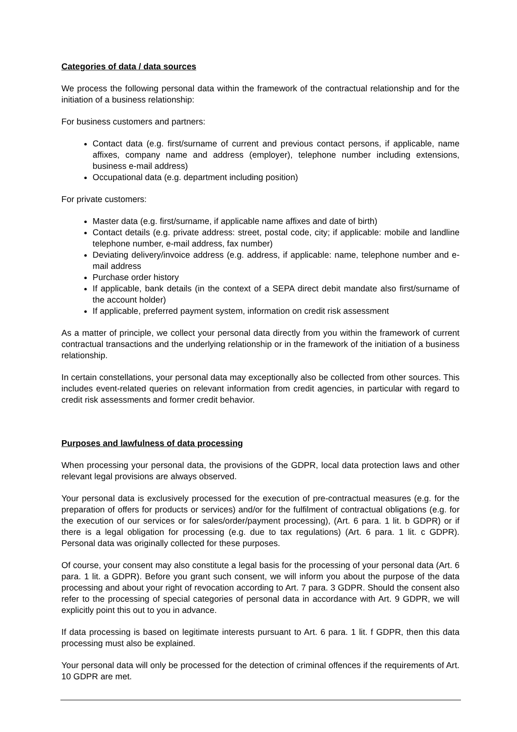Categories of data / data sources
We process the following personal data within the framework of the contractual relationship and for the initiation of a business relationship:
For business customers and partners:
Contact data (e.g. first/surname of current and previous contact persons, if applicable, name affixes, company name and address (employer), telephone number including extensions, business e-mail address)
Occupational data (e.g. department including position)
For private customers:
Master data (e.g. first/surname, if applicable name affixes and date of birth)
Contact details (e.g. private address: street, postal code, city; if applicable: mobile and landline telephone number, e-mail address, fax number)
Deviating delivery/invoice address (e.g. address, if applicable: name, telephone number and e-mail address
Purchase order history
If applicable, bank details (in the context of a SEPA direct debit mandate also first/surname of the account holder)
If applicable, preferred payment system, information on credit risk assessment
As a matter of principle, we collect your personal data directly from you within the framework of current contractual transactions and the underlying relationship or in the framework of the initiation of a business relationship.
In certain constellations, your personal data may exceptionally also be collected from other sources. This includes event-related queries on relevant information from credit agencies, in particular with regard to credit risk assessments and former credit behavior.
Purposes and lawfulness of data processing
When processing your personal data, the provisions of the GDPR, local data protection laws and other relevant legal provisions are always observed.
Your personal data is exclusively processed for the execution of pre-contractual measures (e.g. for the preparation of offers for products or services) and/or for the fulfilment of contractual obligations (e.g. for the execution of our services or for sales/order/payment processing), (Art. 6 para. 1 lit. b GDPR) or if there is a legal obligation for processing (e.g. due to tax regulations) (Art. 6 para. 1 lit. c GDPR). Personal data was originally collected for these purposes.
Of course, your consent may also constitute a legal basis for the processing of your personal data (Art. 6 para. 1 lit. a GDPR). Before you grant such consent, we will inform you about the purpose of the data processing and about your right of revocation according to Art. 7 para. 3 GDPR. Should the consent also refer to the processing of special categories of personal data in accordance with Art. 9 GDPR, we will explicitly point this out to you in advance.
If data processing is based on legitimate interests pursuant to Art. 6 para. 1 lit. f GDPR, then this data processing must also be explained.
Your personal data will only be processed for the detection of criminal offences if the requirements of Art. 10 GDPR are met.